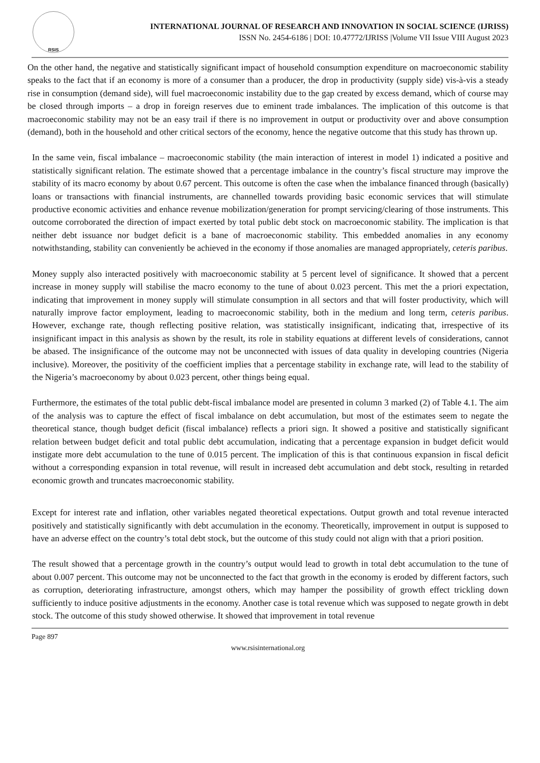RSIS
INTERNATIONAL JOURNAL OF RESEARCH AND INNOVATION IN SOCIAL SCIENCE (IJRISS)
ISSN No. 2454-6186 | DOI: 10.47772/IJRISS |Volume VII Issue VIII August 2023
On the other hand, the negative and statistically significant impact of household consumption expenditure on macroeconomic stability speaks to the fact that if an economy is more of a consumer than a producer, the drop in productivity (supply side) vis-à-vis a steady rise in consumption (demand side), will fuel macroeconomic instability due to the gap created by excess demand, which of course may be closed through imports – a drop in foreign reserves due to eminent trade imbalances. The implication of this outcome is that macroeconomic stability may not be an easy trail if there is no improvement in output or productivity over and above consumption (demand), both in the household and other critical sectors of the economy, hence the negative outcome that this study has thrown up.
In the same vein, fiscal imbalance – macroeconomic stability (the main interaction of interest in model 1) indicated a positive and statistically significant relation. The estimate showed that a percentage imbalance in the country’s fiscal structure may improve the stability of its macro economy by about 0.67 percent. This outcome is often the case when the imbalance financed through (basically) loans or transactions with financial instruments, are channelled towards providing basic economic services that will stimulate productive economic activities and enhance revenue mobilization/generation for prompt servicing/clearing of those instruments. This outcome corroborated the direction of impact exerted by total public debt stock on macroeconomic stability. The implication is that neither debt issuance nor budget deficit is a bane of macroeconomic stability. This embedded anomalies in any economy notwithstanding, stability can conveniently be achieved in the economy if those anomalies are managed appropriately, ceteris paribus.
Money supply also interacted positively with macroeconomic stability at 5 percent level of significance. It showed that a percent increase in money supply will stabilise the macro economy to the tune of about 0.023 percent. This met the a priori expectation, indicating that improvement in money supply will stimulate consumption in all sectors and that will foster productivity, which will naturally improve factor employment, leading to macroeconomic stability, both in the medium and long term, ceteris paribus. However, exchange rate, though reflecting positive relation, was statistically insignificant, indicating that, irrespective of its insignificant impact in this analysis as shown by the result, its role in stability equations at different levels of considerations, cannot be abased. The insignificance of the outcome may not be unconnected with issues of data quality in developing countries (Nigeria inclusive). Moreover, the positivity of the coefficient implies that a percentage stability in exchange rate, will lead to the stability of the Nigeria’s macroeconomy by about 0.023 percent, other things being equal.
Furthermore, the estimates of the total public debt-fiscal imbalance model are presented in column 3 marked (2) of Table 4.1. The aim of the analysis was to capture the effect of fiscal imbalance on debt accumulation, but most of the estimates seem to negate the theoretical stance, though budget deficit (fiscal imbalance) reflects a priori sign. It showed a positive and statistically significant relation between budget deficit and total public debt accumulation, indicating that a percentage expansion in budget deficit would instigate more debt accumulation to the tune of 0.015 percent. The implication of this is that continuous expansion in fiscal deficit without a corresponding expansion in total revenue, will result in increased debt accumulation and debt stock, resulting in retarded economic growth and truncates macroeconomic stability.
Except for interest rate and inflation, other variables negated theoretical expectations. Output growth and total revenue interacted positively and statistically significantly with debt accumulation in the economy. Theoretically, improvement in output is supposed to have an adverse effect on the country’s total debt stock, but the outcome of this study could not align with that a priori position.
The result showed that a percentage growth in the country’s output would lead to growth in total debt accumulation to the tune of about 0.007 percent. This outcome may not be unconnected to the fact that growth in the economy is eroded by different factors, such as corruption, deteriorating infrastructure, amongst others, which may hamper the possibility of growth effect trickling down sufficiently to induce positive adjustments in the economy. Another case is total revenue which was supposed to negate growth in debt stock. The outcome of this study showed otherwise. It showed that improvement in total revenue
Page 897
www.rsisinternational.org